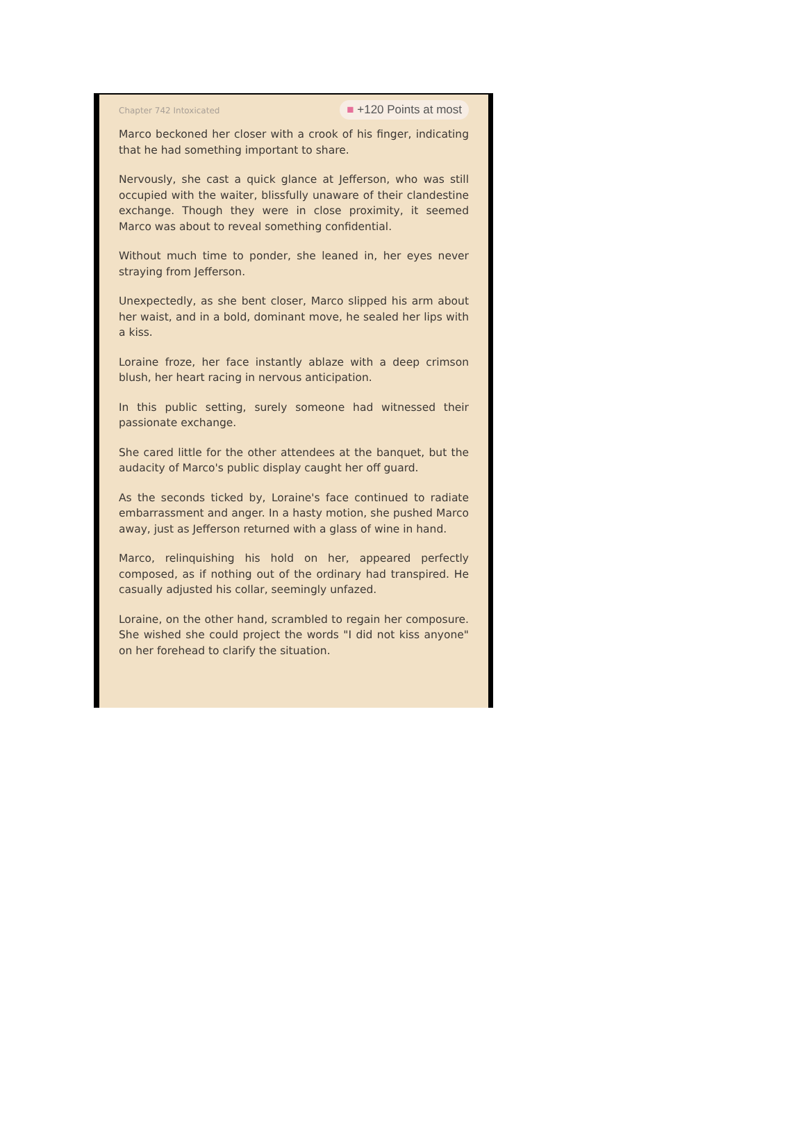Chapter 742 Intoxicated
■ +120 Points at most
Marco beckoned her closer with a crook of his finger, indicating that he had something important to share.
Nervously, she cast a quick glance at Jefferson, who was still occupied with the waiter, blissfully unaware of their clandestine exchange. Though they were in close proximity, it seemed Marco was about to reveal something confidential.
Without much time to ponder, she leaned in, her eyes never straying from Jefferson.
Unexpectedly, as she bent closer, Marco slipped his arm about her waist, and in a bold, dominant move, he sealed her lips with a kiss.
Loraine froze, her face instantly ablaze with a deep crimson blush, her heart racing in nervous anticipation.
In this public setting, surely someone had witnessed their passionate exchange.
She cared little for the other attendees at the banquet, but the audacity of Marco's public display caught her off guard.
As the seconds ticked by, Loraine's face continued to radiate embarrassment and anger. In a hasty motion, she pushed Marco away, just as Jefferson returned with a glass of wine in hand.
Marco, relinquishing his hold on her, appeared perfectly composed, as if nothing out of the ordinary had transpired. He casually adjusted his collar, seemingly unfazed.
Loraine, on the other hand, scrambled to regain her composure. She wished she could project the words "I did not kiss anyone" on her forehead to clarify the situation.